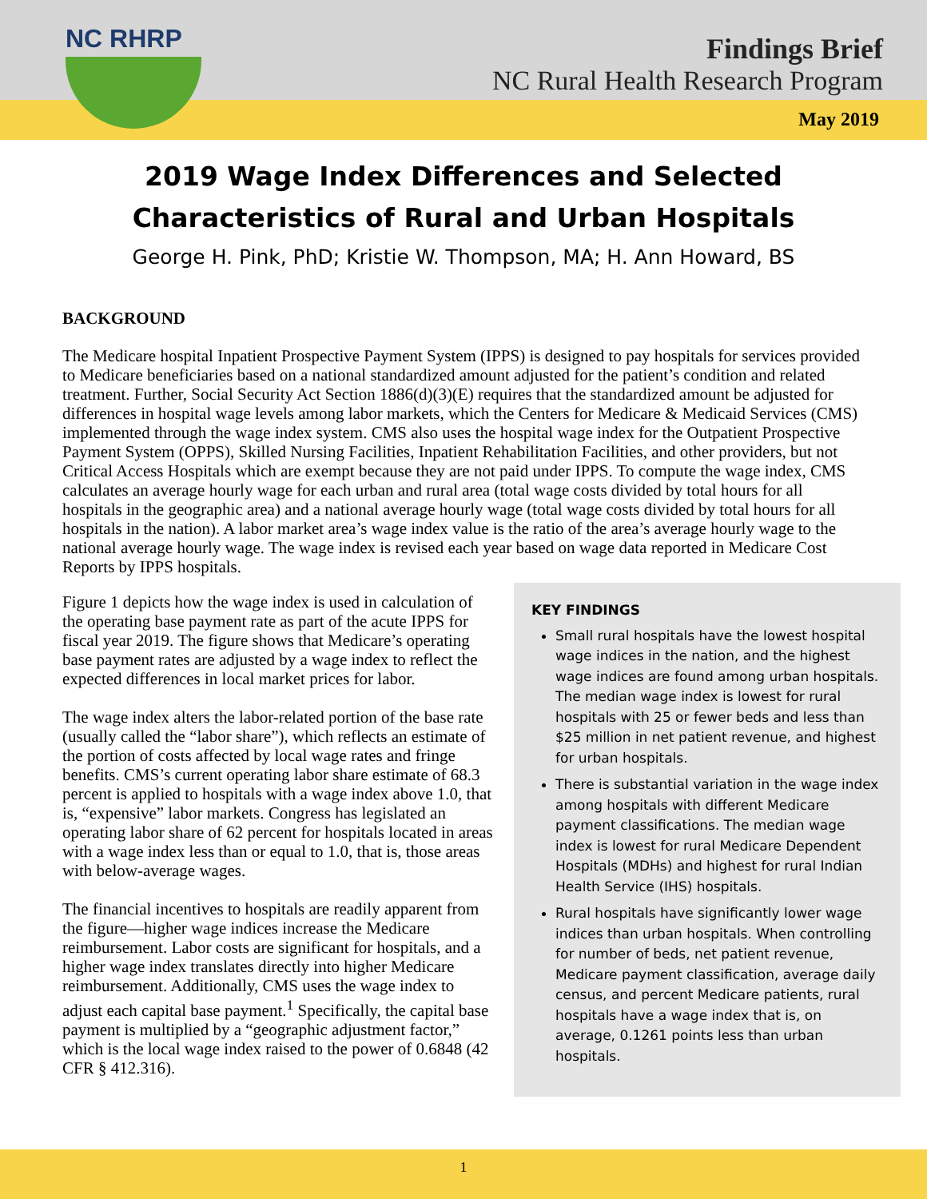Findings Brief
NC Rural Health Research Program
NC RHRP
May 2019
2019 Wage Index Differences and Selected Characteristics of Rural and Urban Hospitals
George H. Pink, PhD; Kristie W. Thompson, MA; H. Ann Howard, BS
BACKGROUND
The Medicare hospital Inpatient Prospective Payment System (IPPS) is designed to pay hospitals for services provided to Medicare beneficiaries based on a national standardized amount adjusted for the patient’s condition and related treatment. Further, Social Security Act Section 1886(d)(3)(E) requires that the standardized amount be adjusted for differences in hospital wage levels among labor markets, which the Centers for Medicare & Medicaid Services (CMS) implemented through the wage index system. CMS also uses the hospital wage index for the Outpatient Prospective Payment System (OPPS), Skilled Nursing Facilities, Inpatient Rehabilitation Facilities, and other providers, but not Critical Access Hospitals which are exempt because they are not paid under IPPS. To compute the wage index, CMS calculates an average hourly wage for each urban and rural area (total wage costs divided by total hours for all hospitals in the geographic area) and a national average hourly wage (total wage costs divided by total hours for all hospitals in the nation). A labor market area’s wage index value is the ratio of the area’s average hourly wage to the national average hourly wage. The wage index is revised each year based on wage data reported in Medicare Cost Reports by IPPS hospitals.
Figure 1 depicts how the wage index is used in calculation of the operating base payment rate as part of the acute IPPS for fiscal year 2019. The figure shows that Medicare’s operating base payment rates are adjusted by a wage index to reflect the expected differences in local market prices for labor.
The wage index alters the labor-related portion of the base rate (usually called the “labor share”), which reflects an estimate of the portion of costs affected by local wage rates and fringe benefits. CMS’s current operating labor share estimate of 68.3 percent is applied to hospitals with a wage index above 1.0, that is, “expensive” labor markets. Congress has legislated an operating labor share of 62 percent for hospitals located in areas with a wage index less than or equal to 1.0, that is, those areas with below-average wages.
The financial incentives to hospitals are readily apparent from the figure—higher wage indices increase the Medicare reimbursement. Labor costs are significant for hospitals, and a higher wage index translates directly into higher Medicare reimbursement. Additionally, CMS uses the wage index to adjust each capital base payment.<sup>1</sup> Specifically, the capital base payment is multiplied by a “geographic adjustment factor,” which is the local wage index raised to the power of 0.6848 (42 CFR § 412.316).
KEY FINDINGS
Small rural hospitals have the lowest hospital wage indices in the nation, and the highest wage indices are found among urban hospitals. The median wage index is lowest for rural hospitals with 25 or fewer beds and less than $25 million in net patient revenue, and highest for urban hospitals.
There is substantial variation in the wage index among hospitals with different Medicare payment classifications. The median wage index is lowest for rural Medicare Dependent Hospitals (MDHs) and highest for rural Indian Health Service (IHS) hospitals.
Rural hospitals have significantly lower wage indices than urban hospitals. When controlling for number of beds, net patient revenue, Medicare payment classification, average daily census, and percent Medicare patients, rural hospitals have a wage index that is, on average, 0.1261 points less than urban hospitals.
1